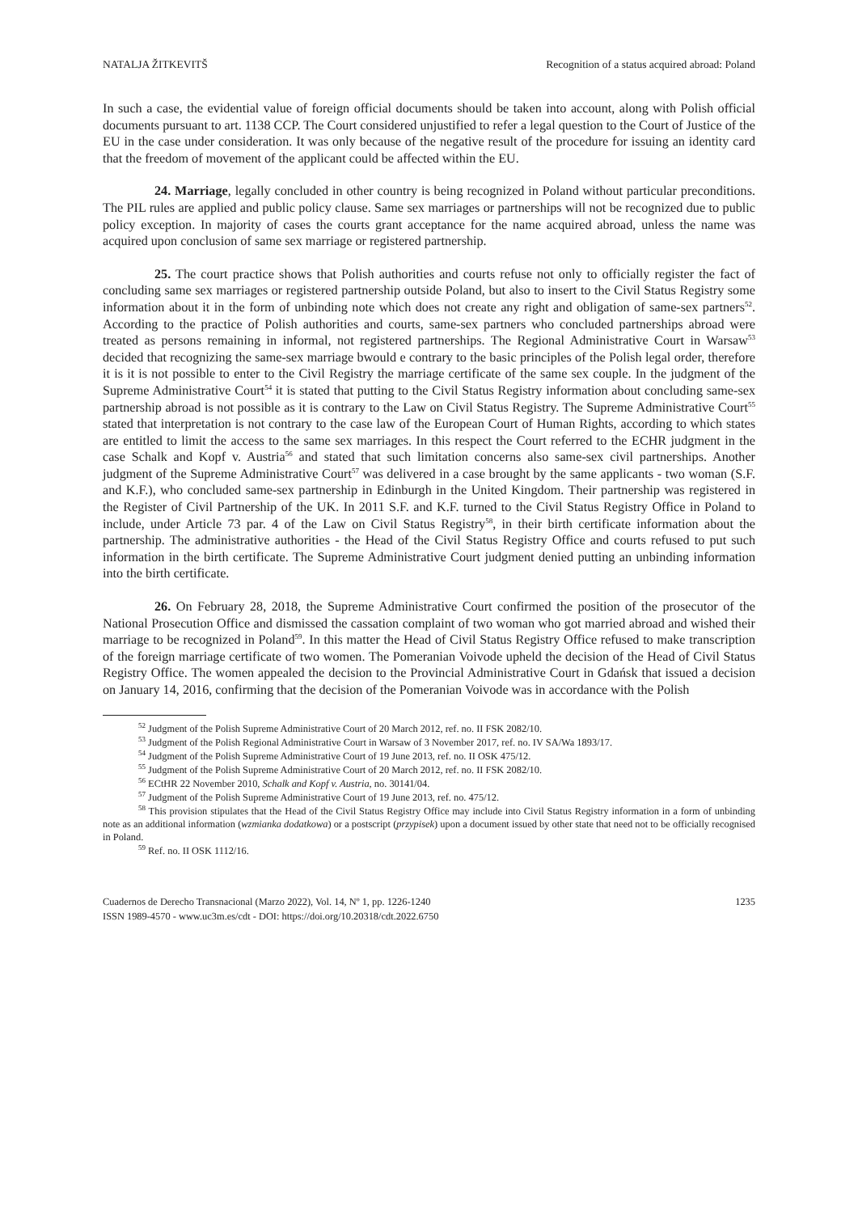NATALJA ŽITKEVITŠ Recognition of a status acquired abroad: Poland
In such a case, the evidential value of foreign official documents should be taken into account, along with Polish official documents pursuant to art. 1138 CCP. The Court considered unjustified to refer a legal question to the Court of Justice of the EU in the case under consideration. It was only because of the negative result of the procedure for issuing an identity card that the freedom of movement of the applicant could be affected within the EU.
24. Marriage, legally concluded in other country is being recognized in Poland without particular preconditions. The PIL rules are applied and public policy clause. Same sex marriages or partnerships will not be recognized due to public policy exception. In majority of cases the courts grant acceptance for the name acquired abroad, unless the name was acquired upon conclusion of same sex marriage or registered partnership.
25. The court practice shows that Polish authorities and courts refuse not only to officially register the fact of concluding same sex marriages or registered partnership outside Poland, but also to insert to the Civil Status Registry some information about it in the form of unbinding note which does not create any right and obligation of same-sex partners<sup>52</sup>. According to the practice of Polish authorities and courts, same-sex partners who concluded partnerships abroad were treated as persons remaining in informal, not registered partnerships. The Regional Administrative Court in Warsaw<sup>53</sup> decided that recognizing the same-sex marriage bwould e contrary to the basic principles of the Polish legal order, therefore it is it is not possible to enter to the Civil Registry the marriage certificate of the same sex couple. In the judgment of the Supreme Administrative Court<sup>54</sup> it is stated that putting to the Civil Status Registry information about concluding same-sex partnership abroad is not possible as it is contrary to the Law on Civil Status Registry. The Supreme Administrative Court<sup>55</sup> stated that interpretation is not contrary to the case law of the European Court of Human Rights, according to which states are entitled to limit the access to the same sex marriages. In this respect the Court referred to the ECHR judgment in the case Schalk and Kopf v. Austria<sup>56</sup> and stated that such limitation concerns also same-sex civil partnerships. Another judgment of the Supreme Administrative Court<sup>57</sup> was delivered in a case brought by the same applicants - two woman (S.F. and K.F.), who concluded same-sex partnership in Edinburgh in the United Kingdom. Their partnership was registered in the Register of Civil Partnership of the UK. In 2011 S.F. and K.F. turned to the Civil Status Registry Office in Poland to include, under Article 73 par. 4 of the Law on Civil Status Registry<sup>58</sup>, in their birth certificate information about the partnership. The administrative authorities - the Head of the Civil Status Registry Office and courts refused to put such information in the birth certificate. The Supreme Administrative Court judgment denied putting an unbinding information into the birth certificate.
26. On February 28, 2018, the Supreme Administrative Court confirmed the position of the prosecutor of the National Prosecution Office and dismissed the cassation complaint of two woman who got married abroad and wished their marriage to be recognized in Poland<sup>59</sup>. In this matter the Head of Civil Status Registry Office refused to make transcription of the foreign marriage certificate of two women. The Pomeranian Voivode upheld the decision of the Head of Civil Status Registry Office. The women appealed the decision to the Provincial Administrative Court in Gdańsk that issued a decision on January 14, 2016, confirming that the decision of the Pomeranian Voivode was in accordance with the Polish
<sup>52</sup> Judgment of the Polish Supreme Administrative Court of 20 March 2012, ref. no. II FSK 2082/10.
<sup>53</sup> Judgment of the Polish Regional Administrative Court in Warsaw of 3 November 2017, ref. no. IV SA/Wa 1893/17.
<sup>54</sup> Judgment of the Polish Supreme Administrative Court of 19 June 2013, ref. no. II OSK 475/12.
<sup>55</sup> Judgment of the Polish Supreme Administrative Court of 20 March 2012, ref. no. II FSK 2082/10.
<sup>56</sup> ECtHR 22 November 2010, Schalk and Kopf v. Austria, no. 30141/04.
<sup>57</sup> Judgment of the Polish Supreme Administrative Court of 19 June 2013, ref. no. 475/12.
<sup>58</sup> This provision stipulates that the Head of the Civil Status Registry Office may include into Civil Status Registry information in a form of unbinding note as an additional information (wzmianka dodatkowa) or a postscript (przypisek) upon a document issued by other state that need not to be officially recognised in Poland.
<sup>59</sup> Ref. no. II OSK 1112/16.
Cuadernos de Derecho Transnacional (Marzo 2022), Vol. 14, Nº 1, pp. 1226-1240
ISSN 1989-4570 - www.uc3m.es/cdt - DOI: https://doi.org/10.20318/cdt.2022.6750
1235